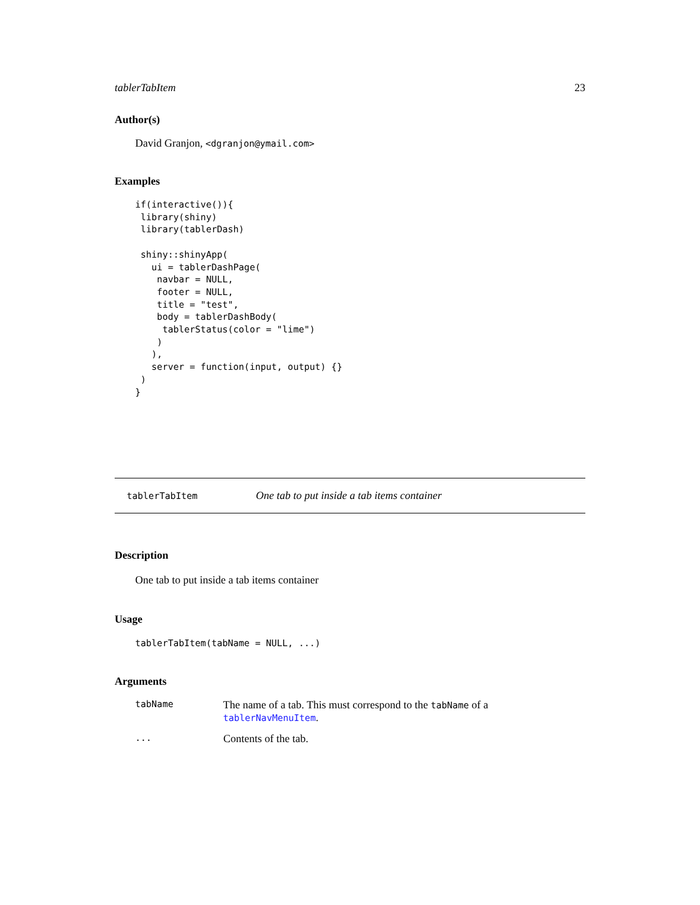tablerTabItem 23
Author(s)
David Granjon, <dgranjon@ymail.com>
Examples
if(interactive()){
 library(shiny)
 library(tablerDash)

 shiny::shinyApp(
   ui = tablerDashPage(
    navbar = NULL,
    footer = NULL,
    title = "test",
    body = tablerDashBody(
     tablerStatus(color = "lime")
    )
   ),
   server = function(input, output) {}
 )
}
tablerTabItem One tab to put inside a tab items container
Description
One tab to put inside a tab items container
Usage
tablerTabItem(tabName = NULL, ...)
Arguments
tabName The name of a tab. This must correspond to the tabName of a tablerNavMenuItem.
... Contents of the tab.